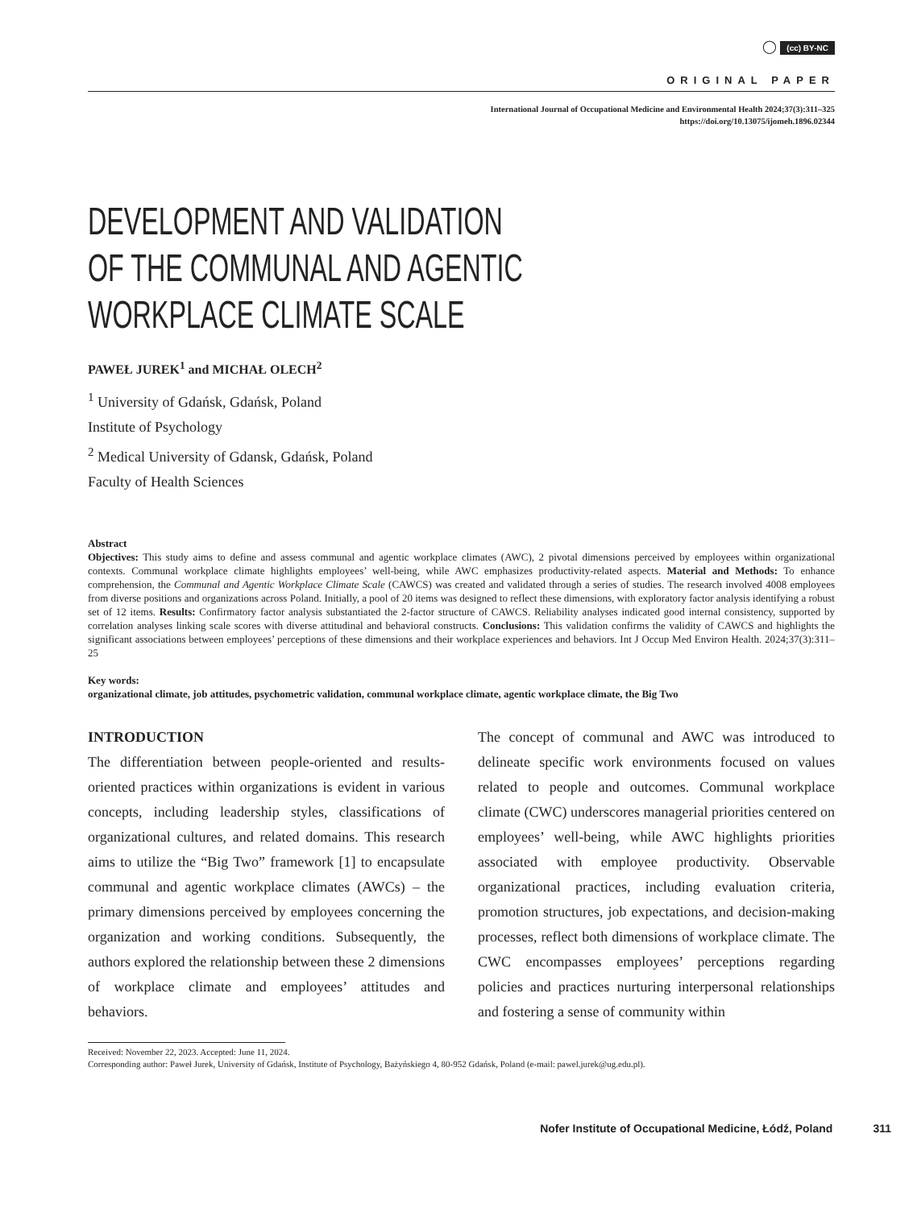◯ (cc) BY-NC
ORIGINAL PAPER
International Journal of Occupational Medicine and Environmental Health 2024;37(3):311–325
https://doi.org/10.13075/ijomeh.1896.02344
DEVELOPMENT AND VALIDATION
OF THE COMMUNAL AND AGENTIC
WORKPLACE CLIMATE SCALE
PAWEŁ JUREK<sup>1</sup> and MICHAŁ OLECH<sup>2</sup>
<sup>1</sup> University of Gdańsk, Gdańsk, Poland
Institute of Psychology
<sup>2</sup> Medical University of Gdansk, Gdańsk, Poland
Faculty of Health Sciences
Abstract
Objectives: This study aims to define and assess communal and agentic workplace climates (AWC), 2 pivotal dimensions perceived by employees within organizational contexts. Communal workplace climate highlights employees’ well-being, while AWC emphasizes productivity-related aspects. Material and Methods: To enhance comprehension, the Communal and Agentic Workplace Climate Scale (CAWCS) was created and validated through a series of studies. The research involved 4008 employees from diverse positions and organizations across Poland. Initially, a pool of 20 items was designed to reflect these dimensions, with exploratory factor analysis identifying a robust set of 12 items. Results: Confirmatory factor analysis substantiated the 2-factor structure of CAWCS. Reliability analyses indicated good internal consistency, supported by correlation analyses linking scale scores with diverse attitudinal and behavioral constructs. Conclusions: This validation confirms the validity of CAWCS and highlights the significant associations between employees’ perceptions of these dimensions and their workplace experiences and behaviors. Int J Occup Med Environ Health. 2024;37(3):311–25
Key words:
organizational climate, job attitudes, psychometric validation, communal workplace climate, agentic workplace climate, the Big Two
INTRODUCTION
The differentiation between people-oriented and results-oriented practices within organizations is evident in various concepts, including leadership styles, classifications of organizational cultures, and related domains. This research aims to utilize the “Big Two” framework [1] to encapsulate communal and agentic workplace climates (AWCs) – the primary dimensions perceived by employees concerning the organization and working conditions. Subsequently, the authors explored the relationship between these 2 dimensions of workplace climate and employees’ attitudes and behaviors.
The concept of communal and AWC was introduced to delineate specific work environments focused on values related to people and outcomes. Communal workplace climate (CWC) underscores managerial priorities centered on employees’ well-being, while AWC highlights priorities associated with employee productivity. Observable organizational practices, including evaluation criteria, promotion structures, job expectations, and decision-making processes, reflect both dimensions of workplace climate. The CWC encompasses employees’ perceptions regarding policies and practices nurturing interpersonal relationships and fostering a sense of community within
Received: November 22, 2023. Accepted: June 11, 2024.
Corresponding author: Paweł Jurek, University of Gdańsk, Institute of Psychology, Bażyńskiego 4, 80-952 Gdańsk, Poland (e-mail: pawel.jurek@ug.edu.pl).
Nofer Institute of Occupational Medicine, Łódź, Poland 311